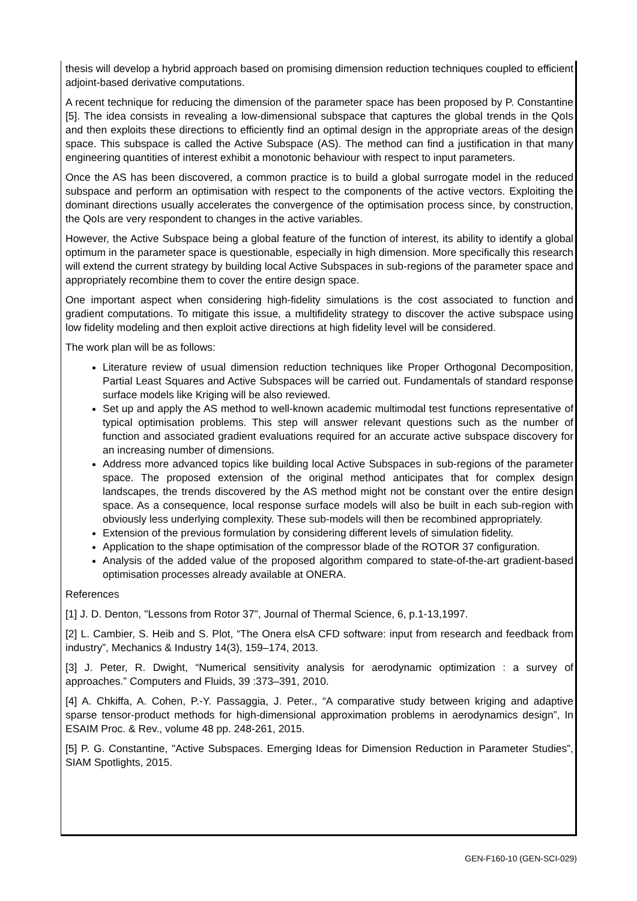thesis will develop a hybrid approach based on promising dimension reduction techniques coupled to efficient adjoint-based derivative computations.
A recent technique for reducing the dimension of the parameter space has been proposed by P. Constantine [5]. The idea consists in revealing a low-dimensional subspace that captures the global trends in the QoIs and then exploits these directions to efficiently find an optimal design in the appropriate areas of the design space. This subspace is called the Active Subspace (AS). The method can find a justification in that many engineering quantities of interest exhibit a monotonic behaviour with respect to input parameters.
Once the AS has been discovered, a common practice is to build a global surrogate model in the reduced subspace and perform an optimisation with respect to the components of the active vectors. Exploiting the dominant directions usually accelerates the convergence of the optimisation process since, by construction, the QoIs are very respondent to changes in the active variables.
However, the Active Subspace being a global feature of the function of interest, its ability to identify a global optimum in the parameter space is questionable, especially in high dimension. More specifically this research will extend the current strategy by building local Active Subspaces in sub-regions of the parameter space and appropriately recombine them to cover the entire design space.
One important aspect when considering high-fidelity simulations is the cost associated to function and gradient computations. To mitigate this issue, a multifidelity strategy to discover the active subspace using low fidelity modeling and then exploit active directions at high fidelity level will be considered.
The work plan will be as follows:
Literature review of usual dimension reduction techniques like Proper Orthogonal Decomposition, Partial Least Squares and Active Subspaces will be carried out. Fundamentals of standard response surface models like Kriging will be also reviewed.
Set up and apply the AS method to well-known academic multimodal test functions representative of typical optimisation problems. This step will answer relevant questions such as the number of function and associated gradient evaluations required for an accurate active subspace discovery for an increasing number of dimensions.
Address more advanced topics like building local Active Subspaces in sub-regions of the parameter space. The proposed extension of the original method anticipates that for complex design landscapes, the trends discovered by the AS method might not be constant over the entire design space. As a consequence, local response surface models will also be built in each sub-region with obviously less underlying complexity. These sub-models will then be recombined appropriately.
Extension of the previous formulation by considering different levels of simulation fidelity.
Application to the shape optimisation of the compressor blade of the ROTOR 37 configuration.
Analysis of the added value of the proposed algorithm compared to state-of-the-art gradient-based optimisation processes already available at ONERA.
References
[1] J. D. Denton, "Lessons from Rotor 37", Journal of Thermal Science, 6, p.1-13,1997.
[2] L. Cambier, S. Heib and S. Plot, “The Onera elsA CFD software: input from research and feedback from industry”, Mechanics & Industry 14(3), 159–174, 2013.
[3] J. Peter, R. Dwight, “Numerical sensitivity analysis for aerodynamic optimization : a survey of approaches.” Computers and Fluids, 39 :373–391, 2010.
[4] A. Chkiffa, A. Cohen, P.-Y. Passaggia, J. Peter., “A comparative study between kriging and adaptive sparse tensor-product methods for high-dimensional approximation problems in aerodynamics design”, In ESAIM Proc. & Rev., volume 48 pp. 248-261, 2015.
[5] P. G. Constantine, "Active Subspaces. Emerging Ideas for Dimension Reduction in Parameter Studies”, SIAM Spotlights, 2015.
GEN-F160-10 (GEN-SCI-029)